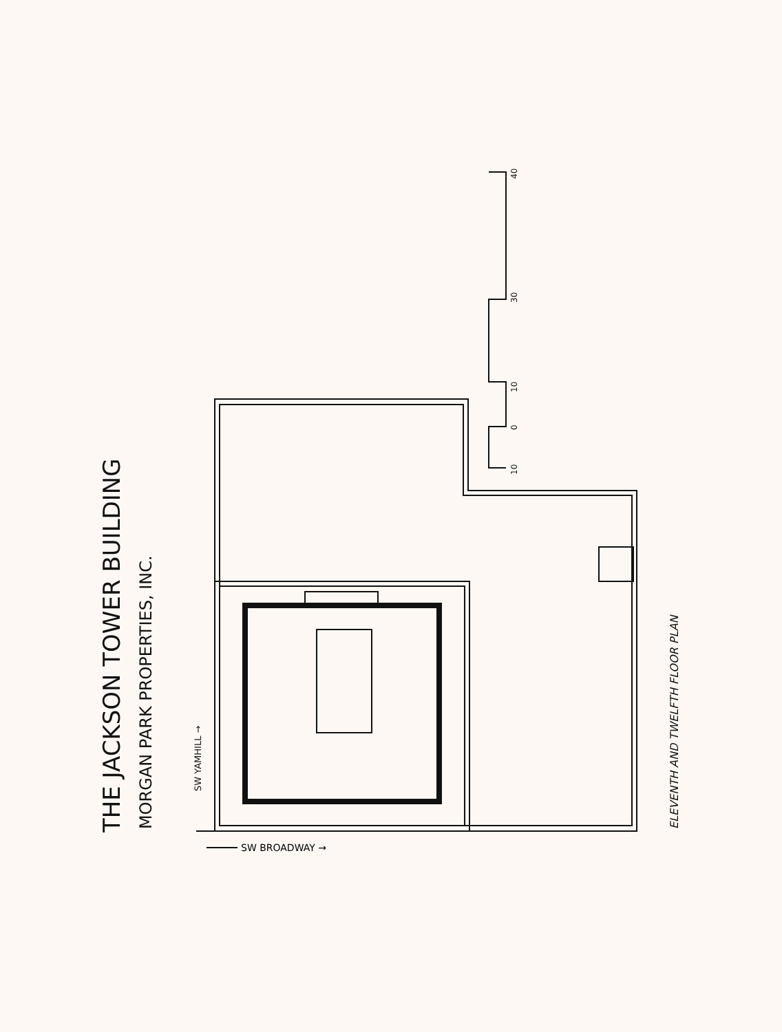THE JACKSON TOWER BUILDING MORGAN PARK PROPERTIES, INC.
SW YAMHILL →
SW BROADWAY →
ELEVENTH AND TWELFTH FLOOR PLAN
10
0
10
30
40